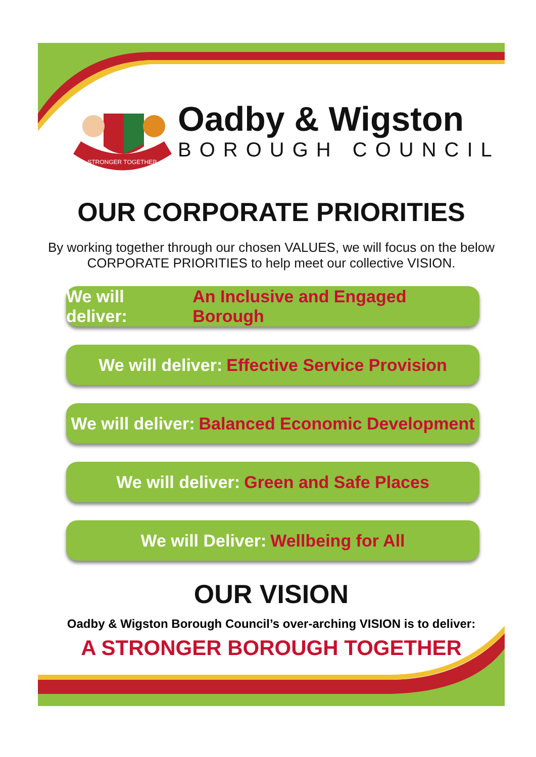STRONGER TOGETHER
Oadby & Wigston
BOROUGH COUNCIL
OUR CORPORATE PRIORITIES
By working together through our chosen VALUES, we will focus on the below CORPORATE PRIORITIES to help meet our collective VISION.
We will deliver: An Inclusive and Engaged Borough
We will deliver: Effective Service Provision
We will deliver: Balanced Economic Development
We will deliver: Green and Safe Places
We will Deliver: Wellbeing for All
OUR VISION
Oadby & Wigston Borough Council’s over-arching VISION is to deliver:
A STRONGER BOROUGH TOGETHER